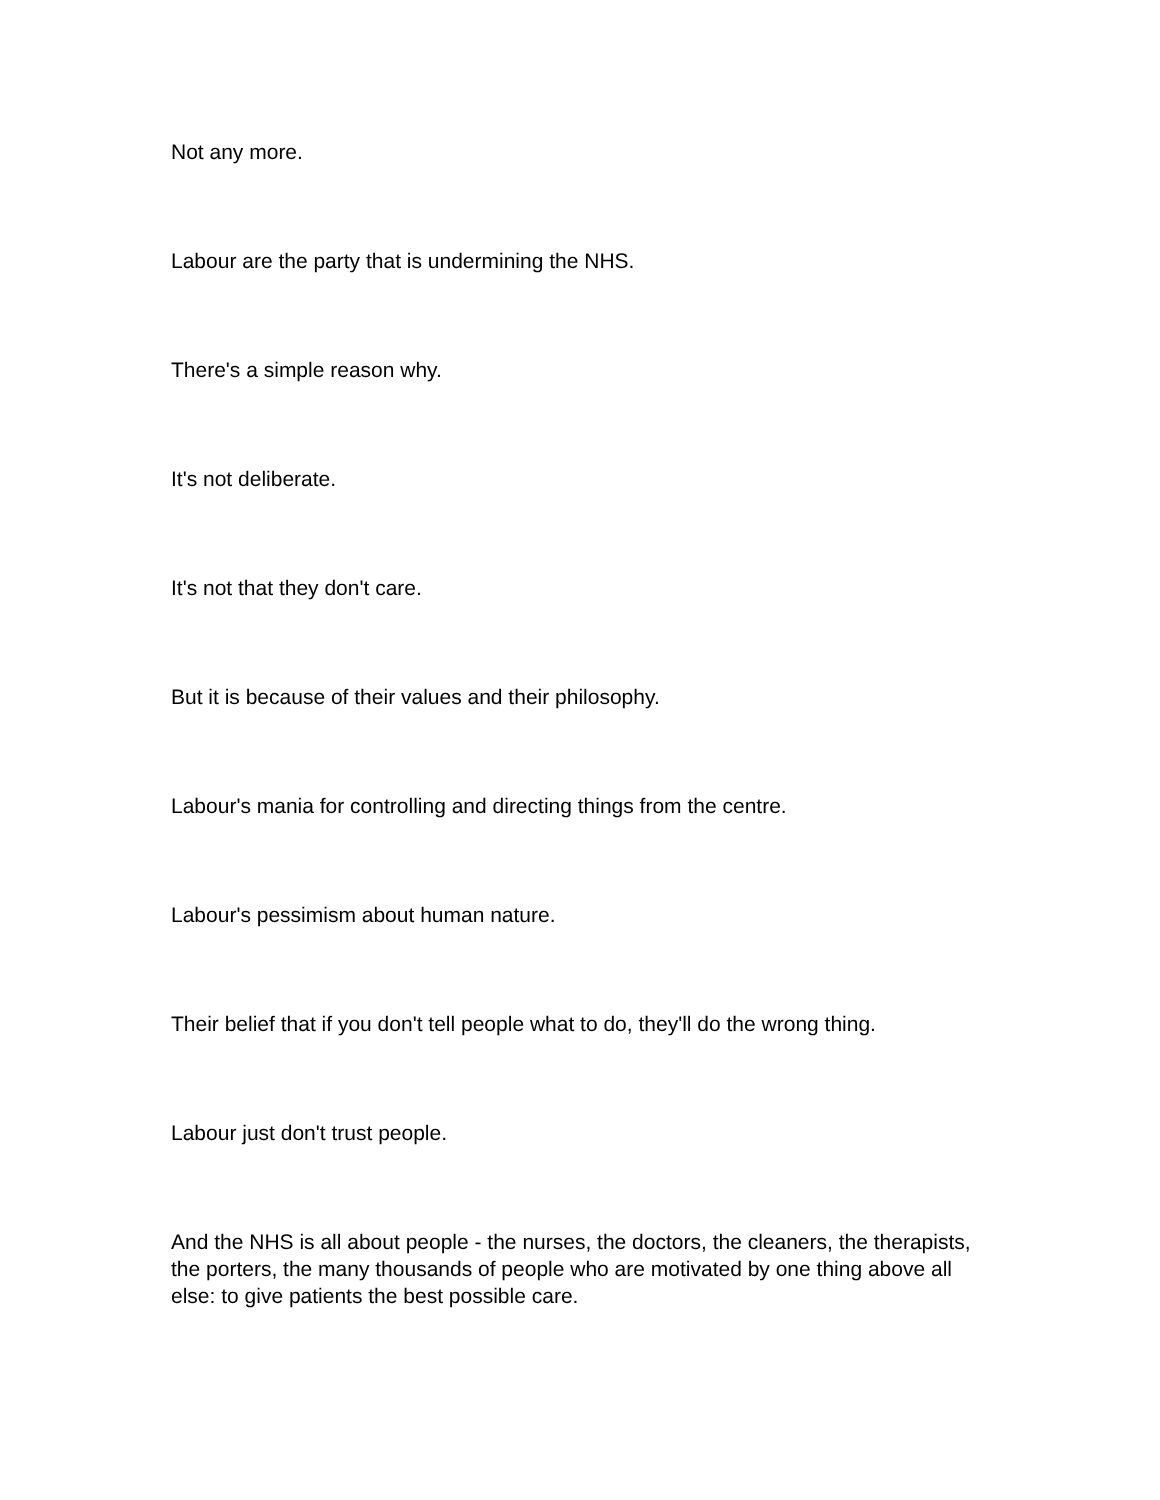Not any more.
Labour are the party that is undermining the NHS.
There's a simple reason why.
It's not deliberate.
It's not that they don't care.
But it is because of their values and their philosophy.
Labour's mania for controlling and directing things from the centre.
Labour's pessimism about human nature.
Their belief that if you don't tell people what to do, they'll do the wrong thing.
Labour just don't trust people.
And the NHS is all about people - the nurses, the doctors, the cleaners, the therapists, the porters, the many thousands of people who are motivated by one thing above all else: to give patients the best possible care.